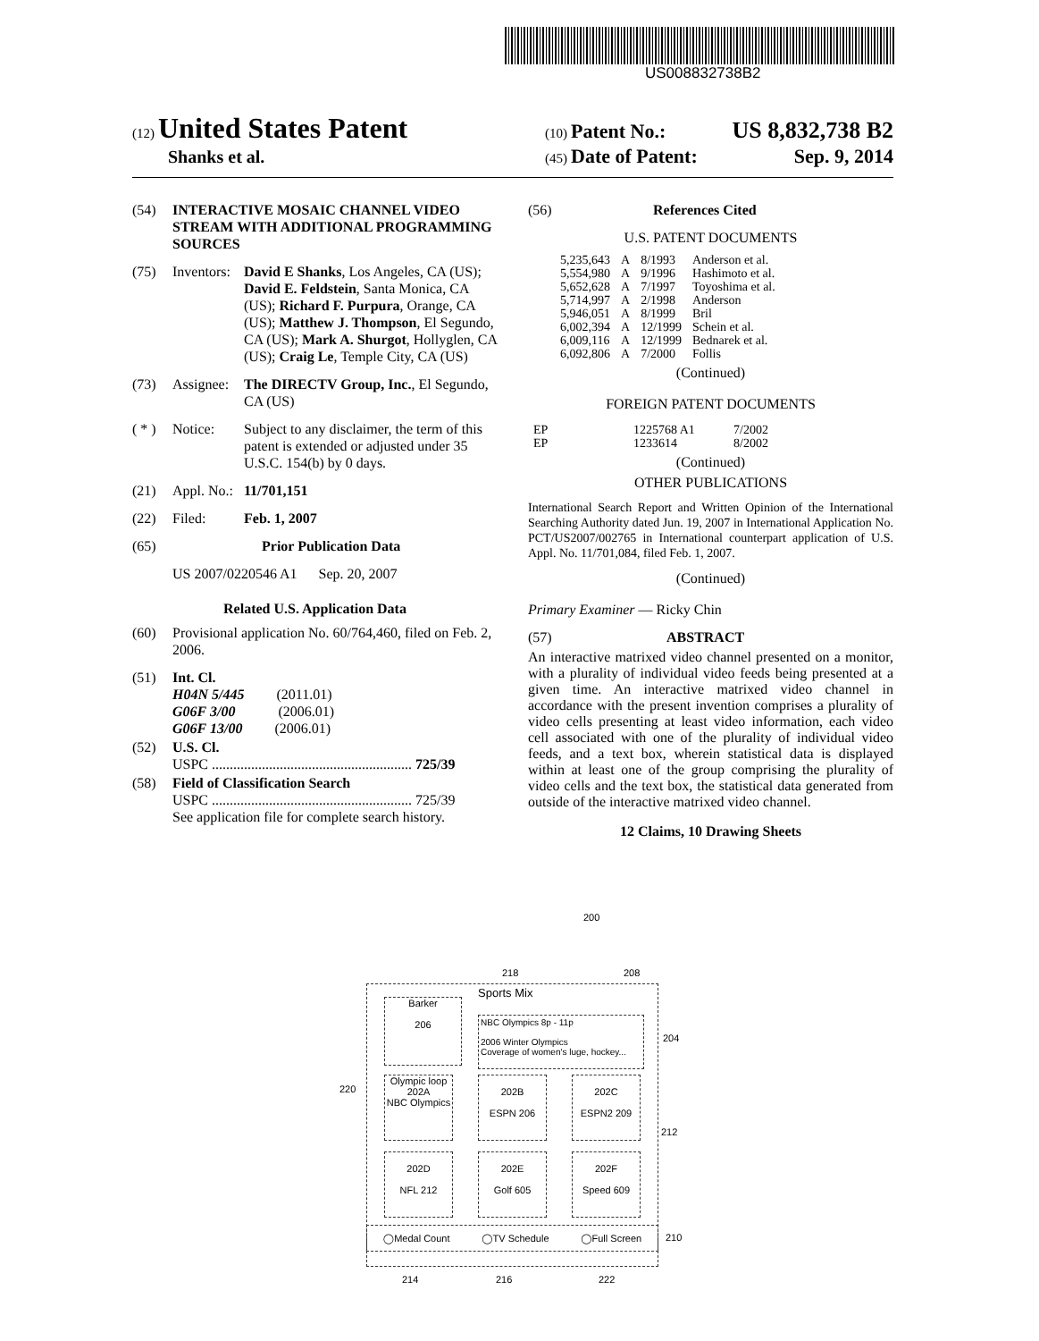US008832738B2
(12) United States Patent
(10) Patent No.: US 8,832,738 B2
Shanks et al.
(45) Date of Patent: Sep. 9, 2014
(54) INTERACTIVE MOSAIC CHANNEL VIDEO STREAM WITH ADDITIONAL PROGRAMMING SOURCES
(75) Inventors: David E Shanks, Los Angeles, CA (US); David E. Feldstein, Santa Monica, CA (US); Richard F. Purpura, Orange, CA (US); Matthew J. Thompson, El Segundo, CA (US); Mark A. Shurgot, Hollyglen, CA (US); Craig Le, Temple City, CA (US)
(73) Assignee: The DIRECTV Group, Inc., El Segundo, CA (US)
( * ) Notice: Subject to any disclaimer, the term of this patent is extended or adjusted under 35 U.S.C. 154(b) by 0 days.
(21) Appl. No.: 11/701,151
(22) Filed: Feb. 1, 2007
(65) Prior Publication Data
US 2007/0220546 A1 Sep. 20, 2007
Related U.S. Application Data
(60) Provisional application No. 60/764,460, filed on Feb. 2, 2006.
(51) Int. Cl.
H04N 5/445 (2011.01)
G06F 3/00 (2006.01)
G06F 13/00 (2006.01)
(52) U.S. Cl.
USPC ........................................................ 725/39
(58) Field of Classification Search
USPC ........................................................ 725/39
See application file for complete search history.
(56) References Cited
U.S. PATENT DOCUMENTS
| 5,235,643 | A | 8/1993 | Anderson et al. |
| 5,554,980 | A | 9/1996 | Hashimoto et al. |
| 5,652,628 | A | 7/1997 | Toyoshima et al. |
| 5,714,997 | A | 2/1998 | Anderson |
| 5,946,051 | A | 8/1999 | Bril |
| 6,002,394 | A | 12/1999 | Schein et al. |
| 6,009,116 | A | 12/1999 | Bednarek et al. |
| 6,092,806 | A | 7/2000 | Follis |
(Continued)
FOREIGN PATENT DOCUMENTS
| EP | 1225768 A1 | 7/2002 |
| EP | 1233614 | 8/2002 |
(Continued)
OTHER PUBLICATIONS
International Search Report and Written Opinion of the International Searching Authority dated Jun. 19, 2007 in International Application No. PCT/US2007/002765 in International counterpart application of U.S. Appl. No. 11/701,084, filed Feb. 1, 2007.
(Continued)
Primary Examiner — Ricky Chin
(57) ABSTRACT
An interactive matrixed video channel presented on a monitor, with a plurality of individual video feeds being presented at a given time. An interactive matrixed video channel in accordance with the present invention comprises a plurality of video cells presenting at least video information, each video cell associated with one of the plurality of individual video feeds, and a text box, wherein statistical data is displayed within at least one of the group comprising the plurality of video cells and the text box, the statistical data generated from outside of the interactive matrixed video channel.
12 Claims, 10 Drawing Sheets
200
218 208
Sports Mix
Barker
206
NBC Olympics 8p - 11p
2006 Winter Olympics
Coverage of women's luge, hockey...
204
220
Olympic loop
202A
NBC Olympics
202B
ESPN 206
202C
ESPN2 209
212
202D
NFL 212
202E
Golf 605
202F
Speed 609
◯Medal Count ◯TV Schedule ◯Full Screen
210
214 216 222